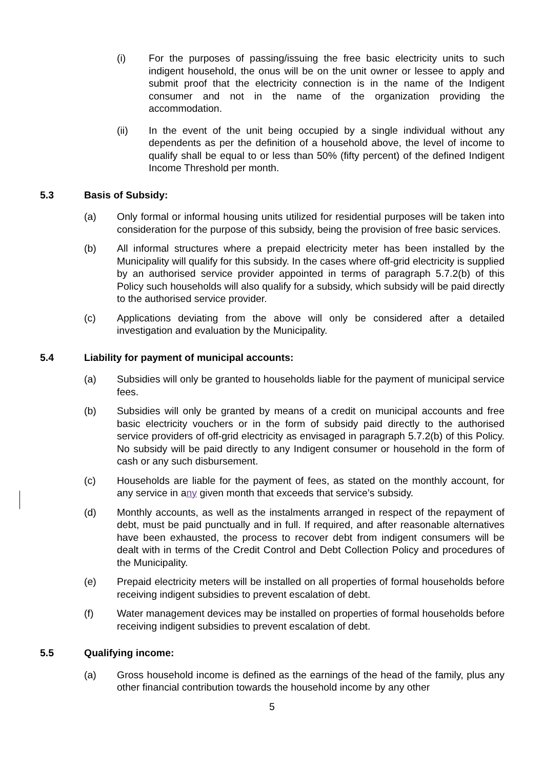(i) For the purposes of passing/issuing the free basic electricity units to such indigent household, the onus will be on the unit owner or lessee to apply and submit proof that the electricity connection is in the name of the Indigent consumer and not in the name of the organization providing the accommodation.
(ii) In the event of the unit being occupied by a single individual without any dependents as per the definition of a household above, the level of income to qualify shall be equal to or less than 50% (fifty percent) of the defined Indigent Income Threshold per month.
5.3 Basis of Subsidy:
(a) Only formal or informal housing units utilized for residential purposes will be taken into consideration for the purpose of this subsidy, being the provision of free basic services.
(b) All informal structures where a prepaid electricity meter has been installed by the Municipality will qualify for this subsidy. In the cases where off-grid electricity is supplied by an authorised service provider appointed in terms of paragraph 5.7.2(b) of this Policy such households will also qualify for a subsidy, which subsidy will be paid directly to the authorised service provider.
(c) Applications deviating from the above will only be considered after a detailed investigation and evaluation by the Municipality.
5.4 Liability for payment of municipal accounts:
(a) Subsidies will only be granted to households liable for the payment of municipal service fees.
(b) Subsidies will only be granted by means of a credit on municipal accounts and free basic electricity vouchers or in the form of subsidy paid directly to the authorised service providers of off-grid electricity as envisaged in paragraph 5.7.2(b) of this Policy. No subsidy will be paid directly to any Indigent consumer or household in the form of cash or any such disbursement.
(c) Households are liable for the payment of fees, as stated on the monthly account, for any service in any given month that exceeds that service’s subsidy.
(d) Monthly accounts, as well as the instalments arranged in respect of the repayment of debt, must be paid punctually and in full. If required, and after reasonable alternatives have been exhausted, the process to recover debt from indigent consumers will be dealt with in terms of the Credit Control and Debt Collection Policy and procedures of the Municipality.
(e) Prepaid electricity meters will be installed on all properties of formal households before receiving indigent subsidies to prevent escalation of debt.
(f) Water management devices may be installed on properties of formal households before receiving indigent subsidies to prevent escalation of debt.
5.5 Qualifying income:
(a) Gross household income is defined as the earnings of the head of the family, plus any other financial contribution towards the household income by any other
5